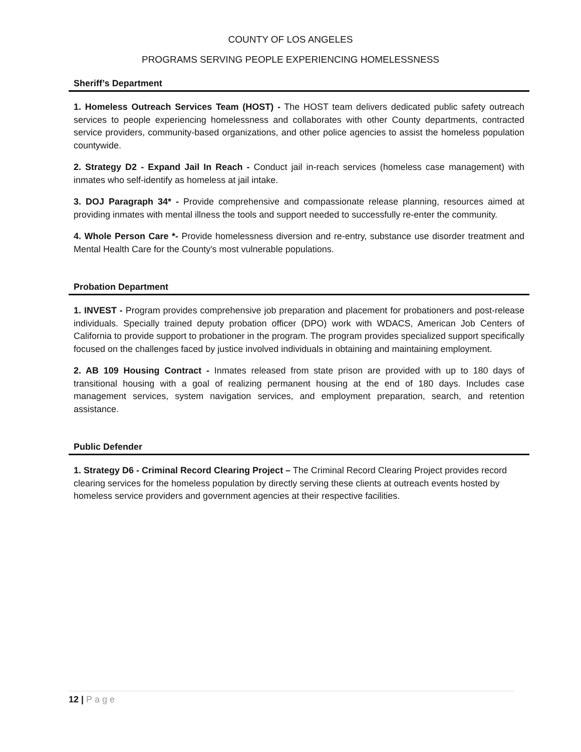COUNTY OF LOS ANGELES
PROGRAMS SERVING PEOPLE EXPERIENCING HOMELESSNESS
Sheriff’s Department
1. Homeless Outreach Services Team (HOST) - The HOST team delivers dedicated public safety outreach services to people experiencing homelessness and collaborates with other County departments, contracted service providers, community-based organizations, and other police agencies to assist the homeless population countywide.
2. Strategy D2 - Expand Jail In Reach - Conduct jail in-reach services (homeless case management) with inmates who self-identify as homeless at jail intake.
3. DOJ Paragraph 34* - Provide comprehensive and compassionate release planning, resources aimed at providing inmates with mental illness the tools and support needed to successfully re-enter the community.
4. Whole Person Care *- Provide homelessness diversion and re-entry, substance use disorder treatment and Mental Health Care for the County's most vulnerable populations.
Probation Department
1. INVEST - Program provides comprehensive job preparation and placement for probationers and post-release individuals. Specially trained deputy probation officer (DPO) work with WDACS, American Job Centers of California to provide support to probationer in the program. The program provides specialized support specifically focused on the challenges faced by justice involved individuals in obtaining and maintaining employment.
2. AB 109 Housing Contract - Inmates released from state prison are provided with up to 180 days of transitional housing with a goal of realizing permanent housing at the end of 180 days. Includes case management services, system navigation services, and employment preparation, search, and retention assistance.
Public Defender
1. Strategy D6 - Criminal Record Clearing Project – The Criminal Record Clearing Project provides record clearing services for the homeless population by directly serving these clients at outreach events hosted by homeless service providers and government agencies at their respective facilities.
12 | Page